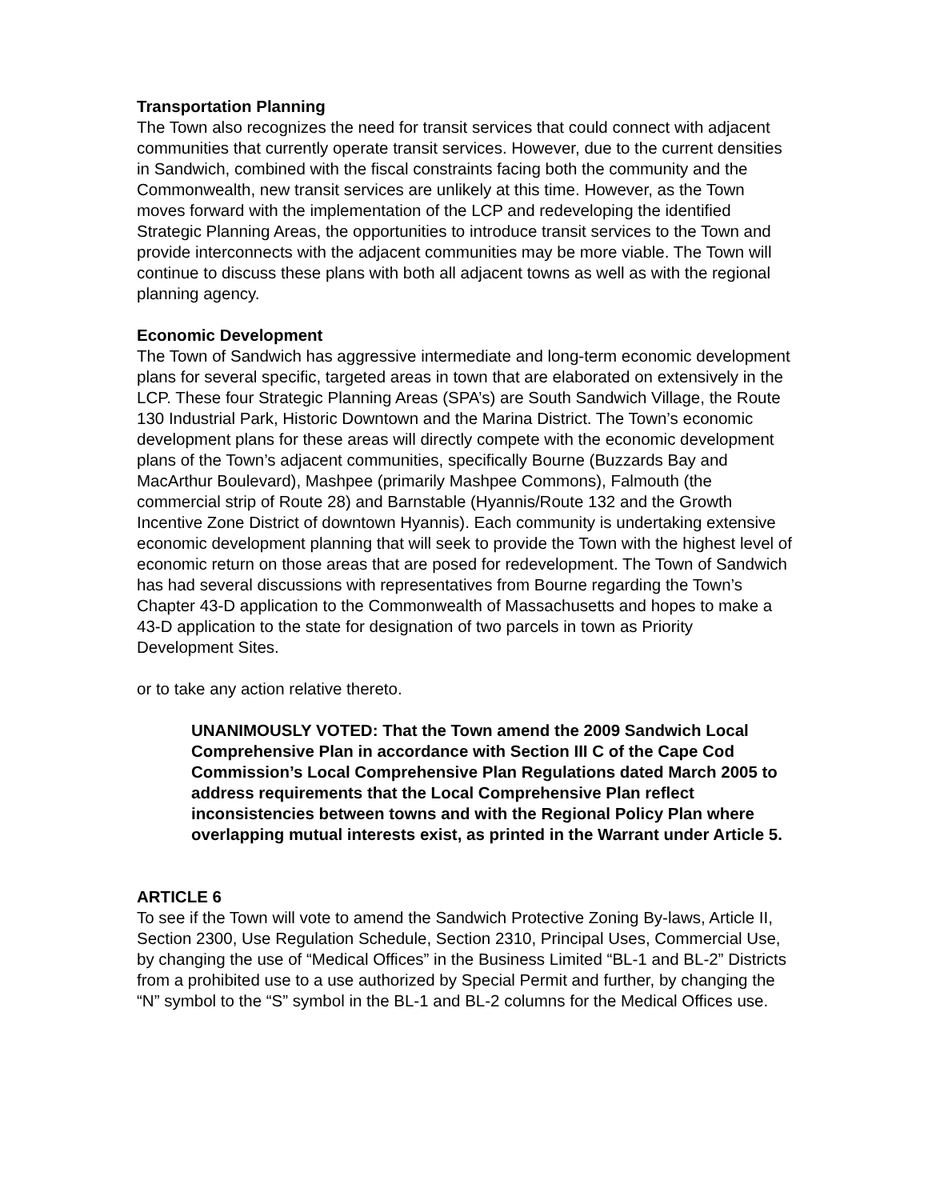Transportation Planning
The Town also recognizes the need for transit services that could connect with adjacent communities that currently operate transit services. However, due to the current densities in Sandwich, combined with the fiscal constraints facing both the community and the Commonwealth, new transit services are unlikely at this time. However, as the Town moves forward with the implementation of the LCP and redeveloping the identified Strategic Planning Areas, the opportunities to introduce transit services to the Town and provide interconnects with the adjacent communities may be more viable. The Town will continue to discuss these plans with both all adjacent towns as well as with the regional planning agency.
Economic Development
The Town of Sandwich has aggressive intermediate and long-term economic development plans for several specific, targeted areas in town that are elaborated on extensively in the LCP. These four Strategic Planning Areas (SPA’s) are South Sandwich Village, the Route 130 Industrial Park, Historic Downtown and the Marina District. The Town’s economic development plans for these areas will directly compete with the economic development plans of the Town’s adjacent communities, specifically Bourne (Buzzards Bay and MacArthur Boulevard), Mashpee (primarily Mashpee Commons), Falmouth (the commercial strip of Route 28) and Barnstable (Hyannis/Route 132 and the Growth Incentive Zone District of downtown Hyannis). Each community is undertaking extensive economic development planning that will seek to provide the Town with the highest level of economic return on those areas that are posed for redevelopment. The Town of Sandwich has had several discussions with representatives from Bourne regarding the Town’s Chapter 43-D application to the Commonwealth of Massachusetts and hopes to make a 43-D application to the state for designation of two parcels in town as Priority Development Sites.
or to take any action relative thereto.
UNANIMOUSLY VOTED: That the Town amend the 2009 Sandwich Local Comprehensive Plan in accordance with Section III C of the Cape Cod Commission’s Local Comprehensive Plan Regulations dated March 2005 to address requirements that the Local Comprehensive Plan reflect inconsistencies between towns and with the Regional Policy Plan where overlapping mutual interests exist, as printed in the Warrant under Article 5.
ARTICLE 6
To see if the Town will vote to amend the Sandwich Protective Zoning By-laws, Article II, Section 2300, Use Regulation Schedule, Section 2310, Principal Uses, Commercial Use, by changing the use of “Medical Offices” in the Business Limited “BL-1 and BL-2” Districts from a prohibited use to a use authorized by Special Permit and further, by changing the “N” symbol to the “S” symbol in the BL-1 and BL-2 columns for the Medical Offices use.